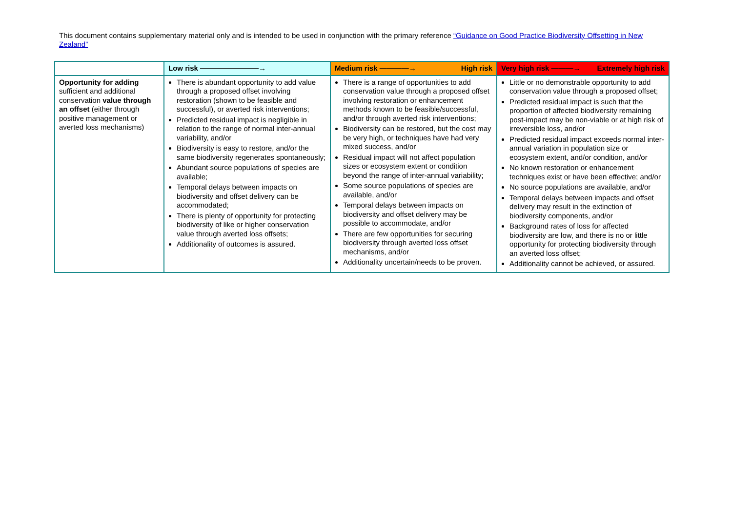This document contains supplementary material only and is intended to be used in conjunction with the primary reference “Guidance on Good Practice Biodiversity Offsetting in New Zealand”
| | Low risk ————————→ | Medium risk ————→ High risk | Very high risk ———→ Extremely high risk |
| --- | --- | --- | --- |
| Opportunity for adding sufficient and additional conservation value through an offset (either through positive management or averted loss mechanisms) | There is abundant opportunity to add value through a proposed offset involving restoration (shown to be feasible and successful), or averted risk interventions; Predicted residual impact is negligible in relation to the range of normal inter-annual variability, and/or Biodiversity is easy to restore, and/or the same biodiversity regenerates spontaneously; Abundant source populations of species are available; Temporal delays between impacts on biodiversity and offset delivery can be accommodated; There is plenty of opportunity for protecting biodiversity of like or higher conservation value through averted loss offsets; Additionality of outcomes is assured. | There is a range of opportunities to add conservation value through a proposed offset involving restoration or enhancement methods known to be feasible/successful, and/or through averted risk interventions; Biodiversity can be restored, but the cost may be very high, or techniques have had very mixed success, and/or Residual impact will not affect population sizes or ecosystem extent or condition beyond the range of inter-annual variability; Some source populations of species are available, and/or Temporal delays between impacts on biodiversity and offset delivery may be possible to accommodate, and/or There are few opportunities for securing biodiversity through averted loss offset mechanisms, and/or Additionality uncertain/needs to be proven. | Little or no demonstrable opportunity to add conservation value through a proposed offset; Predicted residual impact is such that the proportion of affected biodiversity remaining post-impact may be non-viable or at high risk of irreversible loss, and/or Predicted residual impact exceeds normal inter-annual variation in population size or ecosystem extent, and/or condition, and/or No known restoration or enhancement techniques exist or have been effective; and/or No source populations are available, and/or Temporal delays between impacts and offset delivery may result in the extinction of biodiversity components, and/or Background rates of loss for affected biodiversity are low, and there is no or little opportunity for protecting biodiversity through an averted loss offset; Additionality cannot be achieved, or assured. |